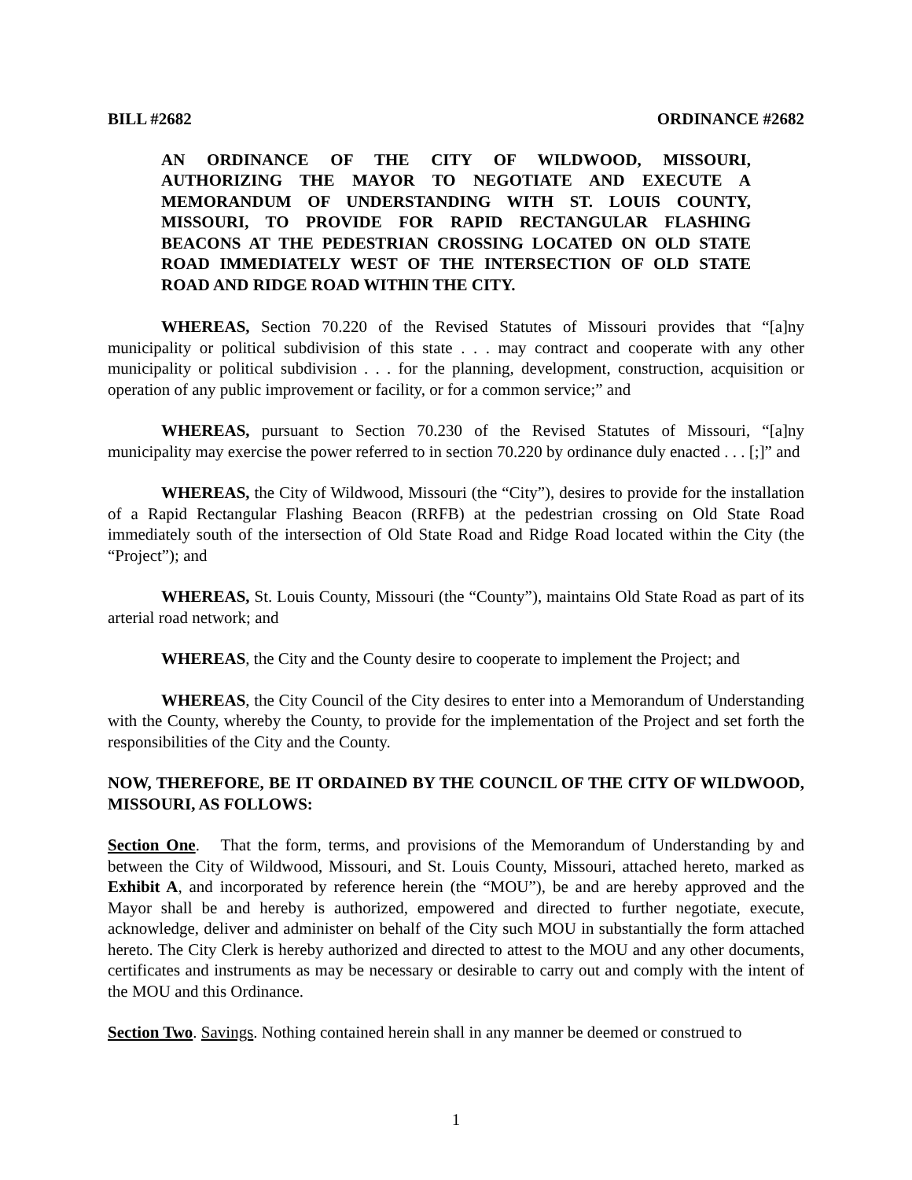BILL #2682 ORDINANCE #2682
AN ORDINANCE OF THE CITY OF WILDWOOD, MISSOURI, AUTHORIZING THE MAYOR TO NEGOTIATE AND EXECUTE A MEMORANDUM OF UNDERSTANDING WITH ST. LOUIS COUNTY, MISSOURI, TO PROVIDE FOR RAPID RECTANGULAR FLASHING BEACONS AT THE PEDESTRIAN CROSSING LOCATED ON OLD STATE ROAD IMMEDIATELY WEST OF THE INTERSECTION OF OLD STATE ROAD AND RIDGE ROAD WITHIN THE CITY.
WHEREAS, Section 70.220 of the Revised Statutes of Missouri provides that “[a]ny municipality or political subdivision of this state . . . may contract and cooperate with any other municipality or political subdivision . . . for the planning, development, construction, acquisition or operation of any public improvement or facility, or for a common service;” and
WHEREAS, pursuant to Section 70.230 of the Revised Statutes of Missouri, “[a]ny municipality may exercise the power referred to in section 70.220 by ordinance duly enacted . . . [;]” and
WHEREAS, the City of Wildwood, Missouri (the “City”), desires to provide for the installation of a Rapid Rectangular Flashing Beacon (RRFB) at the pedestrian crossing on Old State Road immediately south of the intersection of Old State Road and Ridge Road located within the City (the “Project”); and
WHEREAS, St. Louis County, Missouri (the “County”), maintains Old State Road as part of its arterial road network; and
WHEREAS, the City and the County desire to cooperate to implement the Project; and
WHEREAS, the City Council of the City desires to enter into a Memorandum of Understanding with the County, whereby the County, to provide for the implementation of the Project and set forth the responsibilities of the City and the County.
NOW, THEREFORE, BE IT ORDAINED BY THE COUNCIL OF THE CITY OF WILDWOOD, MISSOURI, AS FOLLOWS:
Section One. That the form, terms, and provisions of the Memorandum of Understanding by and between the City of Wildwood, Missouri, and St. Louis County, Missouri, attached hereto, marked as Exhibit A, and incorporated by reference herein (the “MOU”), be and are hereby approved and the Mayor shall be and hereby is authorized, empowered and directed to further negotiate, execute, acknowledge, deliver and administer on behalf of the City such MOU in substantially the form attached hereto. The City Clerk is hereby authorized and directed to attest to the MOU and any other documents, certificates and instruments as may be necessary or desirable to carry out and comply with the intent of the MOU and this Ordinance.
Section Two. Savings. Nothing contained herein shall in any manner be deemed or construed to
1